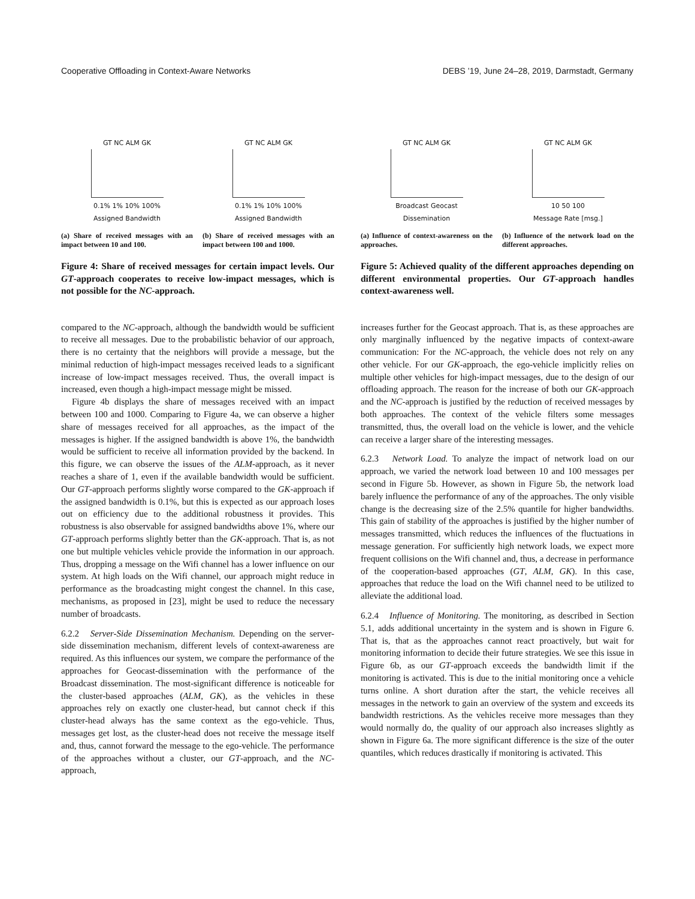Cooperative Offloading in Context-Aware Networks DEBS ’19, June 24–28, 2019, Darmstadt, Germany
GT NC ALM GK
0.1% 1% 10% 100%
Assigned Bandwidth
(a) Share of received messages with an impact between 10 and 100.
GT NC ALM GK
0.1% 1% 10% 100%
Assigned Bandwidth
(b) Share of received messages with an impact between 100 and 1000.
Figure 4: Share of received messages for certain impact levels. Our GT-approach cooperates to receive low-impact messages, which is not possible for the NC-approach.
compared to the NC-approach, although the bandwidth would be sufficient to receive all messages. Due to the probabilistic behavior of our approach, there is no certainty that the neighbors will provide a message, but the minimal reduction of high-impact messages received leads to a significant increase of low-impact messages received. Thus, the overall impact is increased, even though a high-impact message might be missed.
Figure 4b displays the share of messages received with an impact between 100 and 1000. Comparing to Figure 4a, we can observe a higher share of messages received for all approaches, as the impact of the messages is higher. If the assigned bandwidth is above 1%, the bandwidth would be sufficient to receive all information provided by the backend. In this figure, we can observe the issues of the ALM-approach, as it never reaches a share of 1, even if the available bandwidth would be sufficient. Our GT-approach performs slightly worse compared to the GK-approach if the assigned bandwidth is 0.1%, but this is expected as our approach loses out on efficiency due to the additional robustness it provides. This robustness is also observable for assigned bandwidths above 1%, where our GT-approach performs slightly better than the GK-approach. That is, as not one but multiple vehicles vehicle provide the information in our approach. Thus, dropping a message on the Wifi channel has a lower influence on our system. At high loads on the Wifi channel, our approach might reduce in performance as the broadcasting might congest the channel. In this case, mechanisms, as proposed in [23], might be used to reduce the necessary number of broadcasts.
6.2.2 Server-Side Dissemination Mechanism. Depending on the server-side dissemination mechanism, different levels of context-awareness are required. As this influences our system, we compare the performance of the approaches for Geocast-dissemination with the performance of the Broadcast dissemination. The most-significant difference is noticeable for the cluster-based approaches (ALM, GK), as the vehicles in these approaches rely on exactly one cluster-head, but cannot check if this cluster-head always has the same context as the ego-vehicle. Thus, messages get lost, as the cluster-head does not receive the message itself and, thus, cannot forward the message to the ego-vehicle. The performance of the approaches without a cluster, our GT-approach, and the NC-approach,
GT NC ALM GK
Broadcast Geocast
Dissemination
(a) Influence of context-awareness on the approaches.
GT NC ALM GK
10 50 100
Message Rate [msg.]
(b) Influence of the network load on the different approaches.
Figure 5: Achieved quality of the different approaches depending on different environmental properties. Our GT-approach handles context-awareness well.
increases further for the Geocast approach. That is, as these approaches are only marginally influenced by the negative impacts of context-aware communication: For the NC-approach, the vehicle does not rely on any other vehicle. For our GK-approach, the ego-vehicle implicitly relies on multiple other vehicles for high-impact messages, due to the design of our offloading approach. The reason for the increase of both our GK-approach and the NC-approach is justified by the reduction of received messages by both approaches. The context of the vehicle filters some messages transmitted, thus, the overall load on the vehicle is lower, and the vehicle can receive a larger share of the interesting messages.
6.2.3 Network Load. To analyze the impact of network load on our approach, we varied the network load between 10 and 100 messages per second in Figure 5b. However, as shown in Figure 5b, the network load barely influence the performance of any of the approaches. The only visible change is the decreasing size of the 2.5% quantile for higher bandwidths. This gain of stability of the approaches is justified by the higher number of messages transmitted, which reduces the influences of the fluctuations in message generation. For sufficiently high network loads, we expect more frequent collisions on the Wifi channel and, thus, a decrease in performance of the cooperation-based approaches (GT, ALM, GK). In this case, approaches that reduce the load on the Wifi channel need to be utilized to alleviate the additional load.
6.2.4 Influence of Monitoring. The monitoring, as described in Section 5.1, adds additional uncertainty in the system and is shown in Figure 6. That is, that as the approaches cannot react proactively, but wait for monitoring information to decide their future strategies. We see this issue in Figure 6b, as our GT-approach exceeds the bandwidth limit if the monitoring is activated. This is due to the initial monitoring once a vehicle turns online. A short duration after the start, the vehicle receives all messages in the network to gain an overview of the system and exceeds its bandwidth restrictions. As the vehicles receive more messages than they would normally do, the quality of our approach also increases slightly as shown in Figure 6a. The more significant difference is the size of the outer quantiles, which reduces drastically if monitoring is activated. This